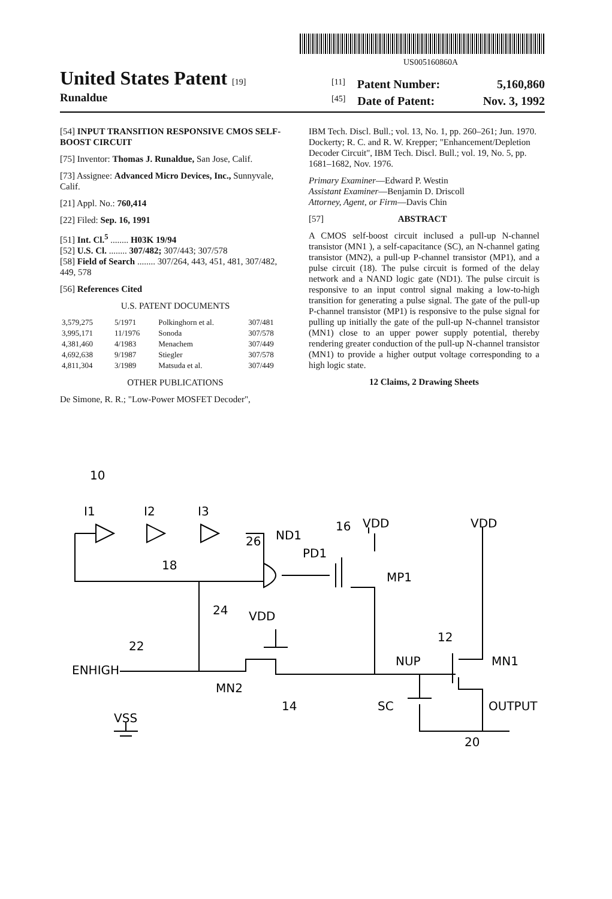US005160860A
United States Patent [19] [11] Patent Number: 5,160,860
Runaldue
[45] Date of Patent: Nov. 3, 1992
[54] INPUT TRANSITION RESPONSIVE CMOS SELF-BOOST CIRCUIT
[75] Inventor: Thomas J. Runaldue, San Jose, Calif.
[73] Assignee: Advanced Micro Devices, Inc., Sunnyvale, Calif.
[21] Appl. No.: 760,414
[22] Filed: Sep. 16, 1991
[51] Int. Cl.<sup>5</sup> ........ H03K 19/94
[52] U.S. Cl. ........ 307/482; 307/443; 307/578
[58] Field of Search ........ 307/264, 443, 451, 481, 307/482, 449, 578
[56] References Cited
U.S. PATENT DOCUMENTS
| 3,579,275 | 5/1971 | Polkinghorn et al. | 307/481 |
| 3,995,171 | 11/1976 | Sonoda | 307/578 |
| 4,381,460 | 4/1983 | Menachem | 307/449 |
| 4,692,638 | 9/1987 | Stiegler | 307/578 |
| 4,811,304 | 3/1989 | Matsuda et al. | 307/449 |
OTHER PUBLICATIONS
De Simone, R. R.; "Low-Power MOSFET Decoder",
IBM Tech. Discl. Bull.; vol. 13, No. 1, pp. 260–261; Jun. 1970.
Dockerty; R. C. and R. W. Krepper; "Enhancement/Depletion Decoder Circuit", IBM Tech. Discl. Bull.; vol. 19, No. 5, pp. 1681–1682, Nov. 1976.
Primary Examiner—Edward P. Westin
Assistant Examiner—Benjamin D. Driscoll
Attorney, Agent, or Firm—Davis Chin
[57] ABSTRACT
A CMOS self-boost circuit inclused a pull-up N-channel transistor (MN1 ), a self-capacitance (SC), an N-channel gating transistor (MN2), a pull-up P-channel transistor (MP1), and a pulse circuit (18). The pulse circuit is formed of the delay network and a NAND logic gate (ND1). The pulse circuit is responsive to an input control signal making a low-to-high transition for generating a pulse signal. The gate of the pull-up P-channel transistor (MP1) is responsive to the pulse signal for pulling up initially the gate of the pull-up N-channel transistor (MN1) close to an upper power supply potential, thereby rendering greater conduction of the pull-up N-channel transistor (MN1) to provide a higher output voltage corresponding to a high logic state.
12 Claims, 2 Drawing Sheets
10
I1
I2
I3
26
ND1
18
PD1
16
VDD
VDD
MP1
24
VDD
22
ENHIGH
NUP
12
MN1
MN2
14
SC
OUTPUT
VSS
20